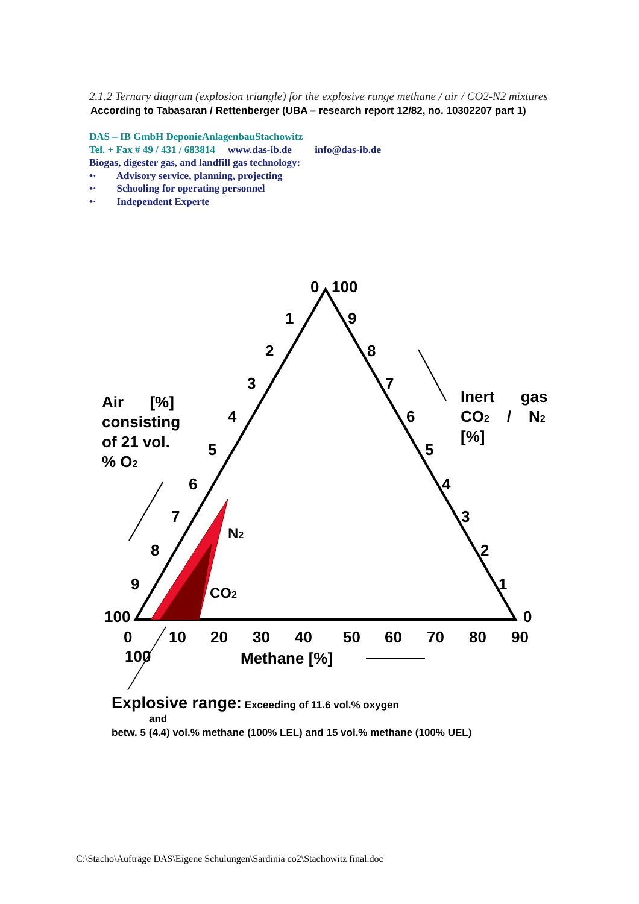2.1.2 Ternary diagram (explosion triangle) for the explosive range methane / air / CO2-N2 mixtures
According to Tabasaran / Rettenberger (UBA – research report 12/82, no. 10302207 part 1)
DAS – IB GmbH DeponieAnlagenbauStachowitz
Tel. + Fax # 49 / 431 / 683814 www.das-ib.de info@das-ib.de
Biogas, digester gas, and landfill gas technology:
•· Advisory service, planning, projecting
•· Schooling for operating personnel
•· Independent Experte
0
100
1
2
3
4
5
6
7
8
9
100
9
8
7
6
5
4
3
2
1
0
0
10
20
30
40
50
60
70
80
90
100
Methane [%]
N2
CO2
Air [%]
consisting
of 21 vol.
% O2
Inert gas
CO2 / N2
[%]
Explosive range: Exceeding of 11.6 vol.% oxygen
and
betw. 5 (4.4) vol.% methane (100% LEL) and 15 vol.% methane (100% UEL)
C:\Stacho\Aufträge DAS\Eigene Schulungen\Sardinia co2\Stachowitz final.doc